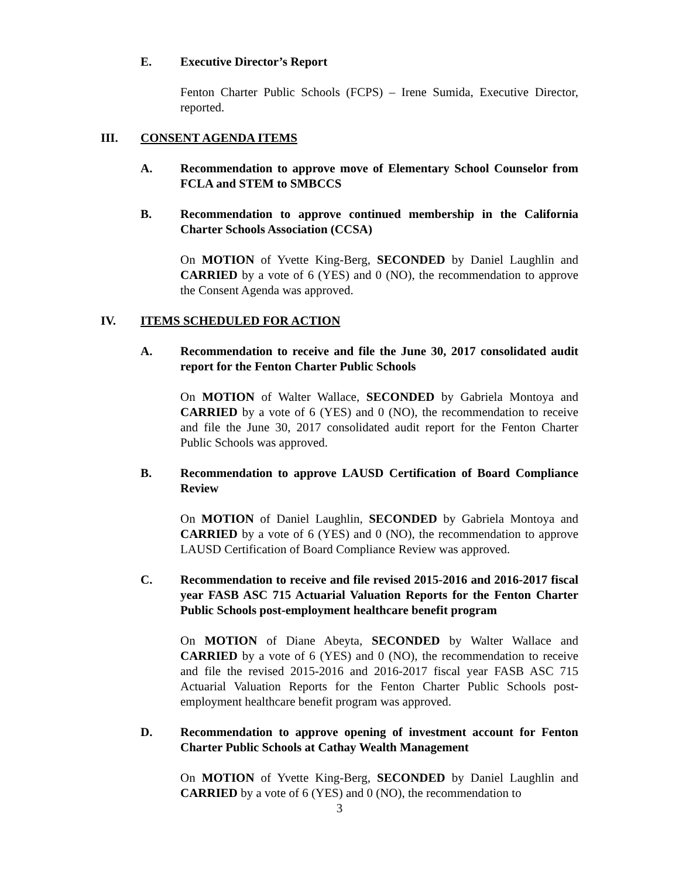E. Executive Director’s Report
Fenton Charter Public Schools (FCPS) – Irene Sumida, Executive Director, reported.
III. CONSENT AGENDA ITEMS
A. Recommendation to approve move of Elementary School Counselor from FCLA and STEM to SMBCCS
B. Recommendation to approve continued membership in the California Charter Schools Association (CCSA)
On MOTION of Yvette King-Berg, SECONDED by Daniel Laughlin and CARRIED by a vote of 6 (YES) and 0 (NO), the recommendation to approve the Consent Agenda was approved.
IV. ITEMS SCHEDULED FOR ACTION
A. Recommendation to receive and file the June 30, 2017 consolidated audit report for the Fenton Charter Public Schools
On MOTION of Walter Wallace, SECONDED by Gabriela Montoya and CARRIED by a vote of 6 (YES) and 0 (NO), the recommendation to receive and file the June 30, 2017 consolidated audit report for the Fenton Charter Public Schools was approved.
B. Recommendation to approve LAUSD Certification of Board Compliance Review
On MOTION of Daniel Laughlin, SECONDED by Gabriela Montoya and CARRIED by a vote of 6 (YES) and 0 (NO), the recommendation to approve LAUSD Certification of Board Compliance Review was approved.
C. Recommendation to receive and file revised 2015-2016 and 2016-2017 fiscal year FASB ASC 715 Actuarial Valuation Reports for the Fenton Charter Public Schools post-employment healthcare benefit program
On MOTION of Diane Abeyta, SECONDED by Walter Wallace and CARRIED by a vote of 6 (YES) and 0 (NO), the recommendation to receive and file the revised 2015-2016 and 2016-2017 fiscal year FASB ASC 715 Actuarial Valuation Reports for the Fenton Charter Public Schools post-employment healthcare benefit program was approved.
D. Recommendation to approve opening of investment account for Fenton Charter Public Schools at Cathay Wealth Management
On MOTION of Yvette King-Berg, SECONDED by Daniel Laughlin and CARRIED by a vote of 6 (YES) and 0 (NO), the recommendation to
3